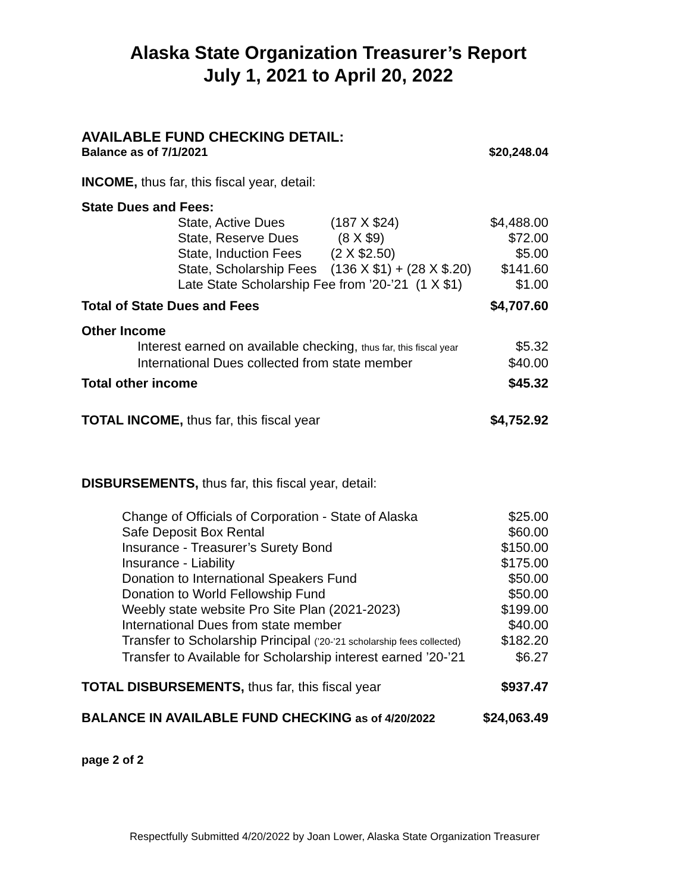Alaska State Organization Treasurer’s Report
July 1, 2021 to April 20, 2022
AVAILABLE FUND CHECKING DETAIL:
Balance as of 7/1/2021 $20,248.04
INCOME, thus far, this fiscal year, detail:
State Dues and Fees:
| State, Active Dues | (187 X $24) | $4,488.00 |
| State, Reserve Dues | (8 X $9) | $72.00 |
| State, Induction Fees | (2 X $2.50) | $5.00 |
| State, Scholarship Fees | (136 X $1) + (28 X $.20) | $141.60 |
| Late State Scholarship Fee from ’20-’21 (1 X $1) | | $1.00 |
Total of State Dues and Fees $4,707.60
Other Income
| Interest earned on available checking, thus far, this fiscal year | $5.32 |
| International Dues collected from state member | $40.00 |
Total other income $45.32
TOTAL INCOME, thus far, this fiscal year $4,752.92
DISBURSEMENTS, thus far, this fiscal year, detail:
| Change of Officials of Corporation - State of Alaska | $25.00 |
| Safe Deposit Box Rental | $60.00 |
| Insurance - Treasurer’s Surety Bond | $150.00 |
| Insurance - Liability | $175.00 |
| Donation to International Speakers Fund | $50.00 |
| Donation to World Fellowship Fund | $50.00 |
| Weebly state website Pro Site Plan (2021-2023) | $199.00 |
| International Dues from state member | $40.00 |
| Transfer to Scholarship Principal (’20-’21 scholarship fees collected) | $182.20 |
| Transfer to Available for Scholarship interest earned ’20-’21 | $6.27 |
TOTAL DISBURSEMENTS, thus far, this fiscal year $937.47
BALANCE IN AVAILABLE FUND CHECKING as of 4/20/2022 $24,063.49
page 2 of 2
Respectfully Submitted 4/20/2022 by Joan Lower, Alaska State Organization Treasurer